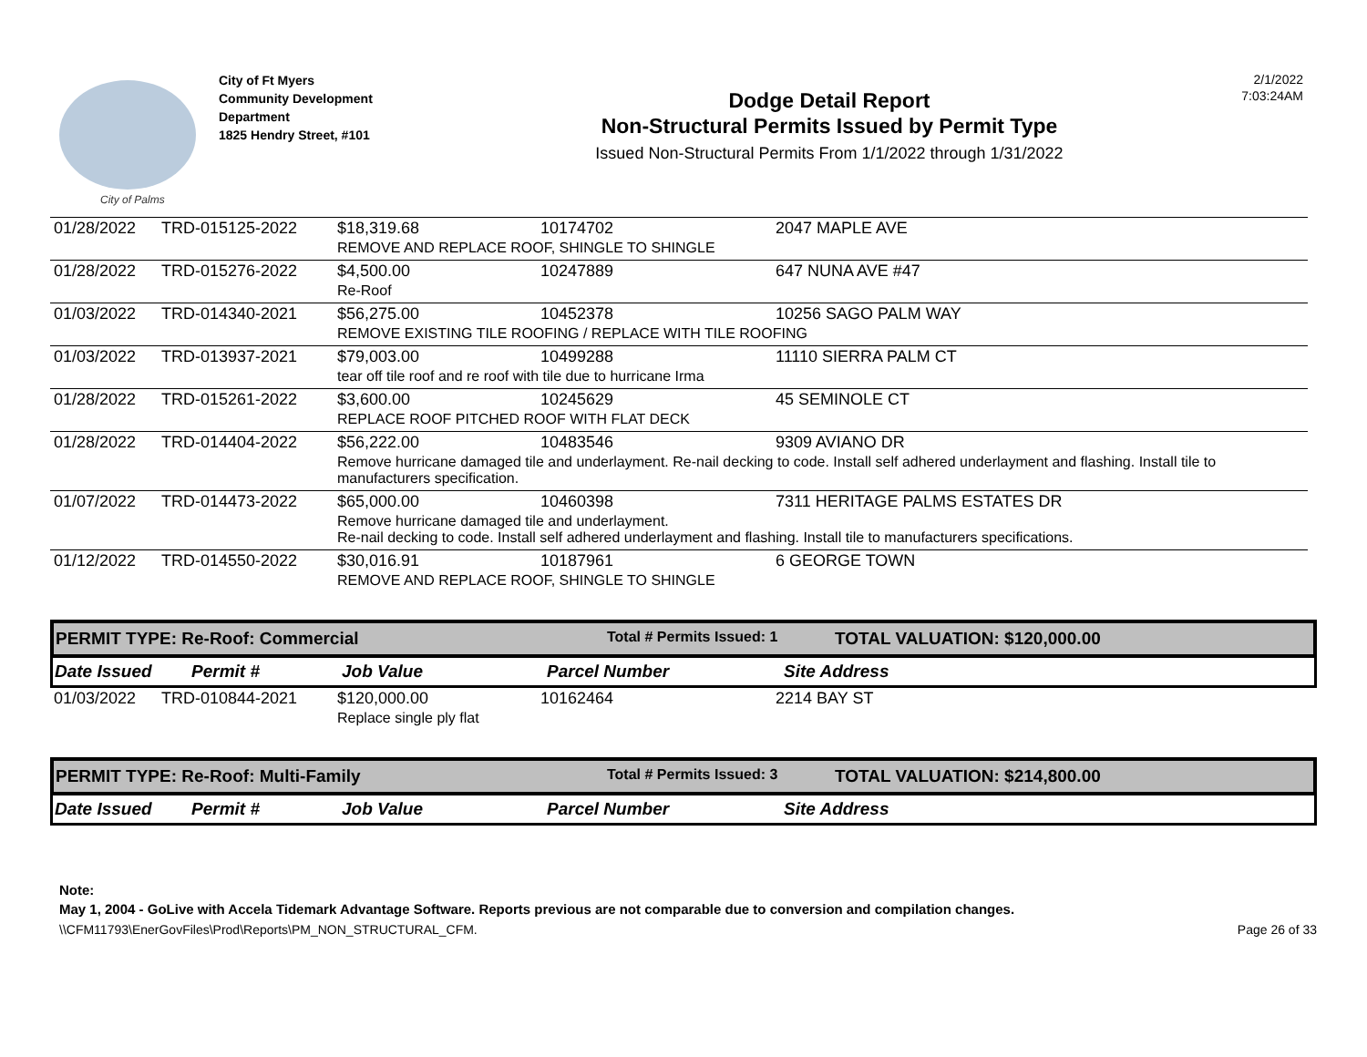City of Palms
City of Ft Myers
Community Development
Department
1825 Hendry Street, #101
Dodge Detail Report
Non-Structural Permits Issued by Permit Type
Issued Non-Structural Permits From 1/1/2022 through 1/31/2022
2/1/2022
7:03:24AM
| 01/28/2022 | TRD-015125-2022 | $18,319.68 | 10174702 | 2047 MAPLE AVE |
| | | REMOVE AND REPLACE ROOF, SHINGLE TO SHINGLE | | |
| 01/28/2022 | TRD-015276-2022 | $4,500.00 | 10247889 | 647 NUNA AVE #47 |
| | | Re-Roof | | |
| 01/03/2022 | TRD-014340-2021 | $56,275.00 | 10452378 | 10256 SAGO PALM WAY |
| | | REMOVE EXISTING TILE ROOFING / REPLACE WITH TILE ROOFING | | |
| 01/03/2022 | TRD-013937-2021 | $79,003.00 | 10499288 | 11110 SIERRA PALM CT |
| | | tear off tile roof and re roof with tile due to hurricane Irma | | |
| 01/28/2022 | TRD-015261-2022 | $3,600.00 | 10245629 | 45 SEMINOLE CT |
| | | REPLACE ROOF PITCHED ROOF WITH FLAT DECK | | |
| 01/28/2022 | TRD-014404-2022 | $56,222.00 | 10483546 | 9309 AVIANO DR |
| | | Remove hurricane damaged tile and underlayment. Re-nail decking to code. Install self adhered underlayment and flashing. Install tile to manufacturers specification. | | |
| 01/07/2022 | TRD-014473-2022 | $65,000.00 | 10460398 | 7311 HERITAGE PALMS ESTATES DR |
| | | Remove hurricane damaged tile and underlayment. Re-nail decking to code. Install self adhered underlayment and flashing. Install tile to manufacturers specifications. | | |
| 01/12/2022 | TRD-014550-2022 | $30,016.91 | 10187961 | 6 GEORGE TOWN |
| | | REMOVE AND REPLACE ROOF, SHINGLE TO SHINGLE | | |
PERMIT TYPE: Re-Roof: Commercial Total # Permits Issued: 1 TOTAL VALUATION: $120,000.00
Date Issued Permit # Job Value Parcel Number Site Address
| 01/03/2022 | TRD-010844-2021 | $120,000.00 | 10162464 | 2214 BAY ST |
| | | Replace single ply flat | | |
PERMIT TYPE: Re-Roof: Multi-Family Total # Permits Issued: 3 TOTAL VALUATION: $214,800.00
Date Issued Permit # Job Value Parcel Number Site Address
Note:
May 1, 2004 - GoLive with Accela Tidemark Advantage Software. Reports previous are not comparable due to conversion and compilation changes.
\\CFM11793\EnerGovFiles\Prod\Reports\PM_NON_STRUCTURAL_CFM. Page 26 of 33